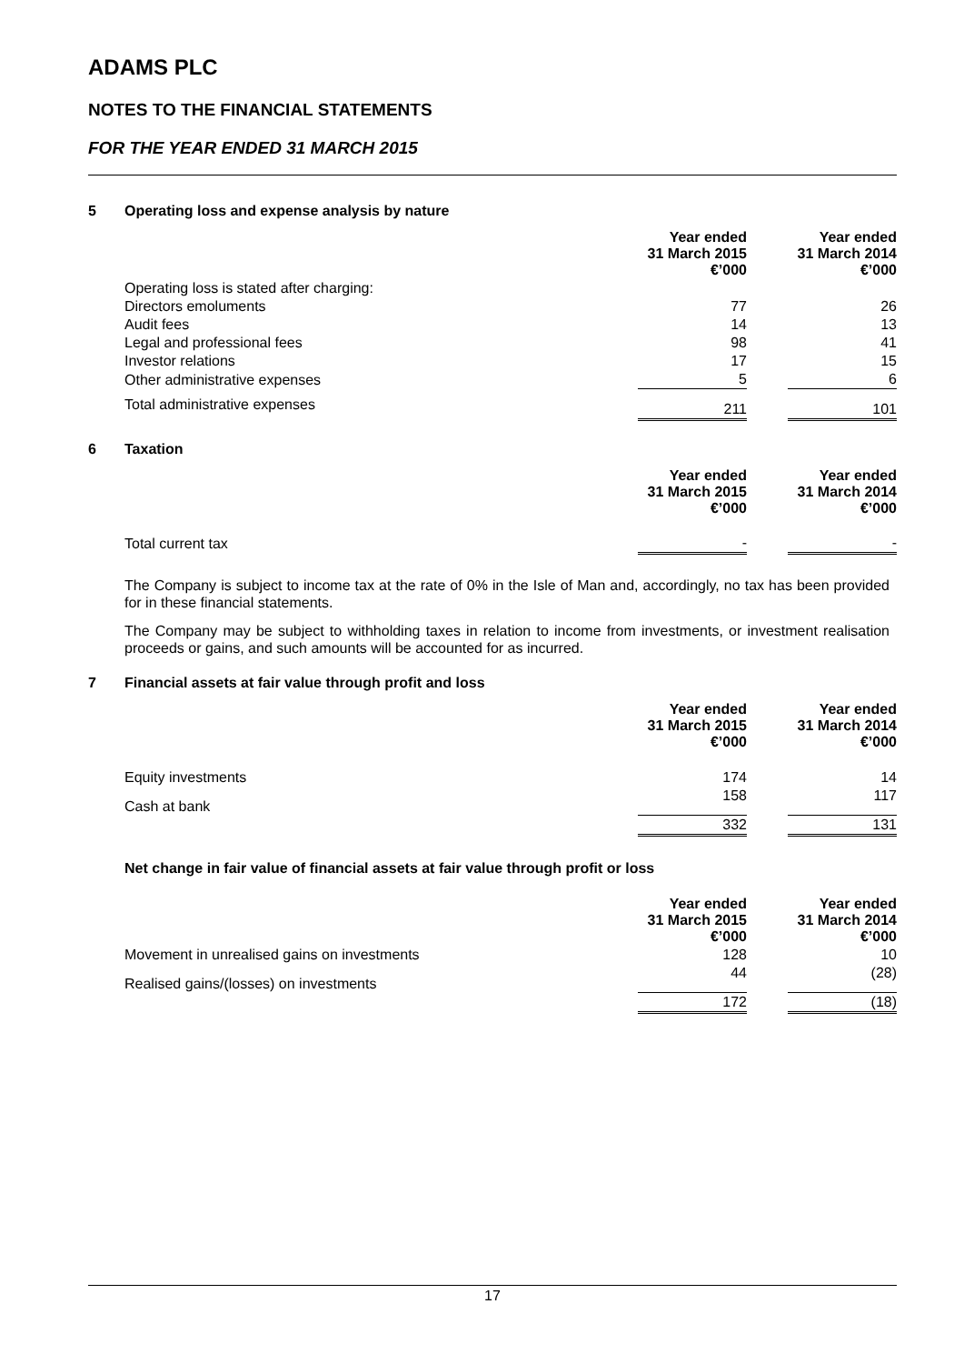ADAMS PLC
NOTES TO THE FINANCIAL STATEMENTS
FOR THE YEAR ENDED 31 MARCH 2015
5 Operating loss and expense analysis by nature
| | Year ended 31 March 2015 €’000 | | Year ended 31 March 2014 €’000 |
| Operating loss is stated after charging: | | | |
| Directors emoluments | 77 | | 26 |
| Audit fees | 14 | | 13 |
| Legal and professional fees | 98 | | 41 |
| Investor relations | 17 | | 15 |
| Other administrative expenses | 5 | | 6 |
| Total administrative expenses | 211 | | 101 |
6 Taxation
| | Year ended 31 March 2015 €’000 | | Year ended 31 March 2014 €’000 |
| Total current tax | - | | - |
The Company is subject to income tax at the rate of 0% in the Isle of Man and, accordingly, no tax has been provided for in these financial statements.
The Company may be subject to withholding taxes in relation to income from investments, or investment realisation proceeds or gains, and such amounts will be accounted for as incurred.
7 Financial assets at fair value through profit and loss
| | Year ended 31 March 2015 €’000 | | Year ended 31 March 2014 €’000 |
| Equity investments | 174 | | 14 |
| Cash at bank | 158 | | 117 |
| | 332 | | 131 |
Net change in fair value of financial assets at fair value through profit or loss
| | Year ended 31 March 2015 €’000 | | Year ended 31 March 2014 €’000 |
| Movement in unrealised gains on investments | 128 | | 10 |
| Realised gains/(losses) on investments | 44 | | (28) |
| | 172 | | (18) |
17